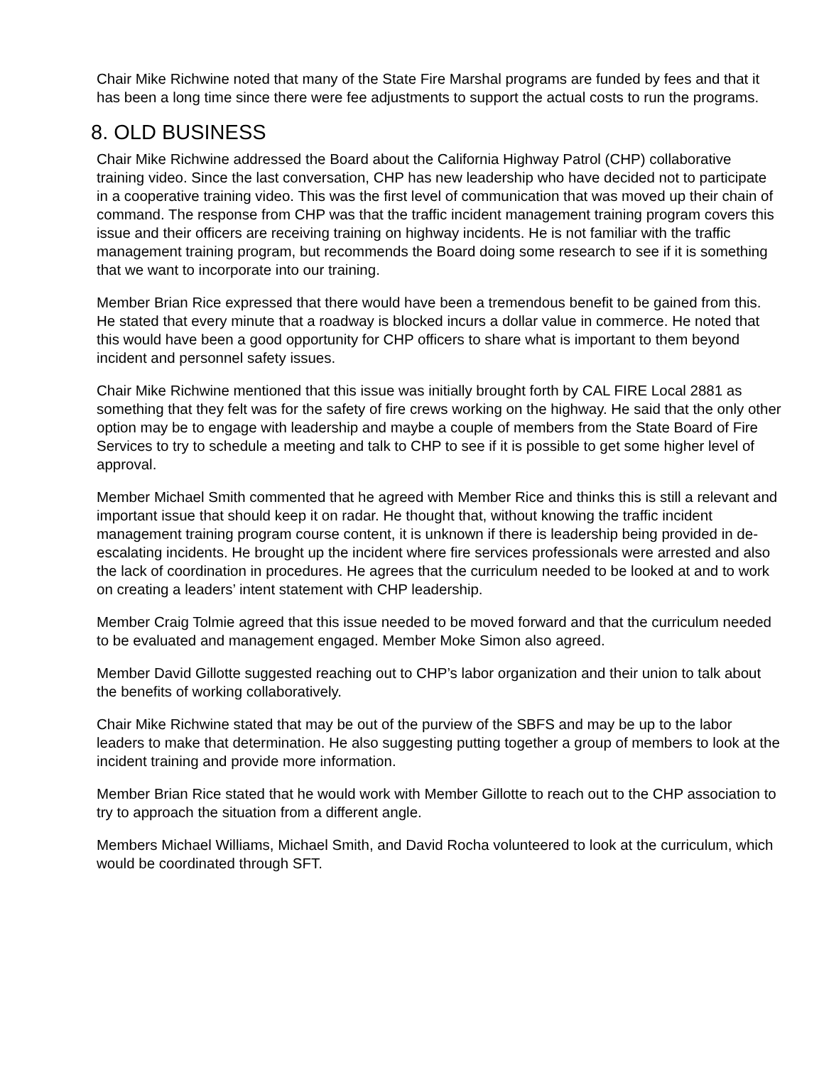Chair Mike Richwine noted that many of the State Fire Marshal programs are funded by fees and that it has been a long time since there were fee adjustments to support the actual costs to run the programs.
8. OLD BUSINESS
Chair Mike Richwine addressed the Board about the California Highway Patrol (CHP) collaborative training video. Since the last conversation, CHP has new leadership who have decided not to participate in a cooperative training video. This was the first level of communication that was moved up their chain of command. The response from CHP was that the traffic incident management training program covers this issue and their officers are receiving training on highway incidents. He is not familiar with the traffic management training program, but recommends the Board doing some research to see if it is something that we want to incorporate into our training.
Member Brian Rice expressed that there would have been a tremendous benefit to be gained from this. He stated that every minute that a roadway is blocked incurs a dollar value in commerce. He noted that this would have been a good opportunity for CHP officers to share what is important to them beyond incident and personnel safety issues.
Chair Mike Richwine mentioned that this issue was initially brought forth by CAL FIRE Local 2881 as something that they felt was for the safety of fire crews working on the highway. He said that the only other option may be to engage with leadership and maybe a couple of members from the State Board of Fire Services to try to schedule a meeting and talk to CHP to see if it is possible to get some higher level of approval.
Member Michael Smith commented that he agreed with Member Rice and thinks this is still a relevant and important issue that should keep it on radar. He thought that, without knowing the traffic incident management training program course content, it is unknown if there is leadership being provided in de-escalating incidents. He brought up the incident where fire services professionals were arrested and also the lack of coordination in procedures. He agrees that the curriculum needed to be looked at and to work on creating a leaders’ intent statement with CHP leadership.
Member Craig Tolmie agreed that this issue needed to be moved forward and that the curriculum needed to be evaluated and management engaged. Member Moke Simon also agreed.
Member David Gillotte suggested reaching out to CHP’s labor organization and their union to talk about the benefits of working collaboratively.
Chair Mike Richwine stated that may be out of the purview of the SBFS and may be up to the labor leaders to make that determination. He also suggesting putting together a group of members to look at the incident training and provide more information.
Member Brian Rice stated that he would work with Member Gillotte to reach out to the CHP association to try to approach the situation from a different angle.
Members Michael Williams, Michael Smith, and David Rocha volunteered to look at the curriculum, which would be coordinated through SFT.